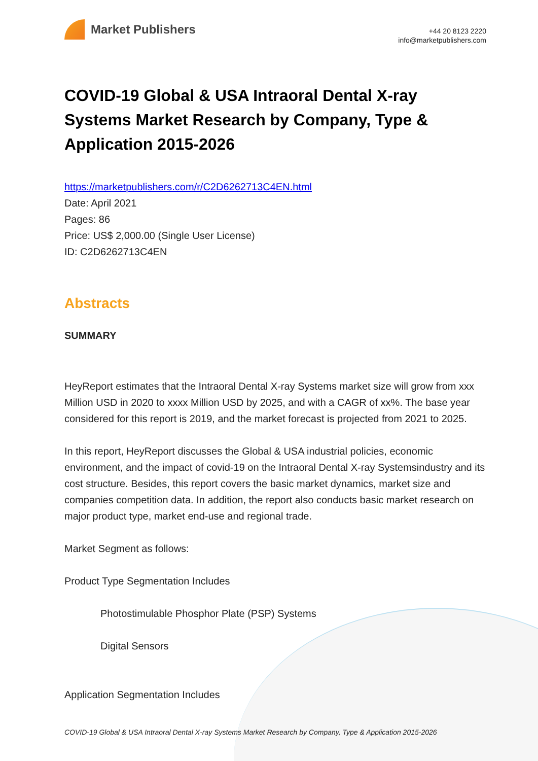Market Publishers
+44 20 8123 2220
info@marketpublishers.com
COVID-19 Global & USA Intraoral Dental X-ray Systems Market Research by Company, Type & Application 2015-2026
https://marketpublishers.com/r/C2D6262713C4EN.html
Date: April 2021
Pages: 86
Price: US$ 2,000.00 (Single User License)
ID: C2D6262713C4EN
Abstracts
SUMMARY
HeyReport estimates that the Intraoral Dental X-ray Systems market size will grow from xxx Million USD in 2020 to xxxx Million USD by 2025, and with a CAGR of xx%. The base year considered for this report is 2019, and the market forecast is projected from 2021 to 2025.
In this report, HeyReport discusses the Global & USA industrial policies, economic environment, and the impact of covid-19 on the Intraoral Dental X-ray Systemsindustry and its cost structure. Besides, this report covers the basic market dynamics, market size and companies competition data. In addition, the report also conducts basic market research on major product type, market end-use and regional trade.
Market Segment as follows:
Product Type Segmentation Includes
Photostimulable Phosphor Plate (PSP) Systems
Digital Sensors
Application Segmentation Includes
COVID-19 Global & USA Intraoral Dental X-ray Systems Market Research by Company, Type & Application 2015-2026